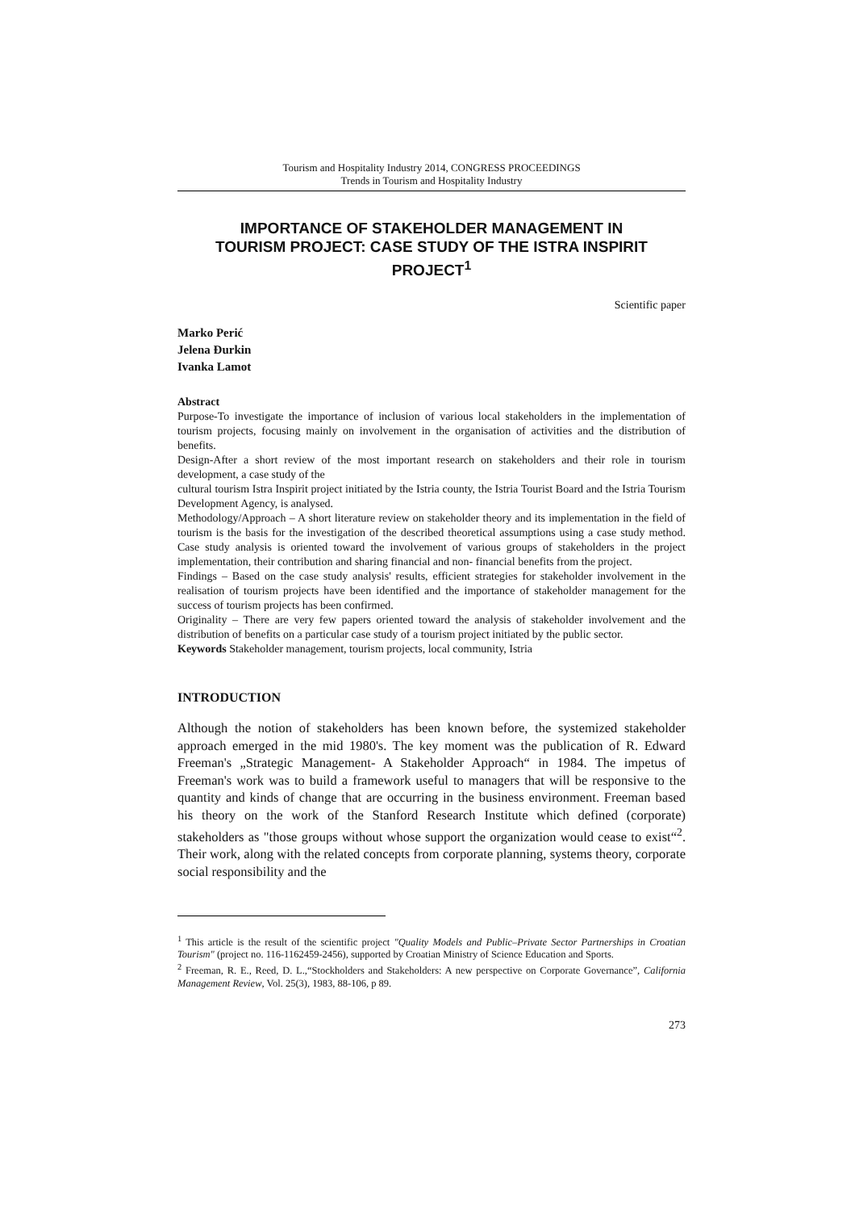Tourism and Hospitality Industry 2014, CONGRESS PROCEEDINGS
Trends in Tourism and Hospitality Industry
IMPORTANCE OF STAKEHOLDER MANAGEMENT IN TOURISM PROJECT: CASE STUDY OF THE ISTRA INSPIRIT PROJECT<sup>1</sup>
Scientific paper
Marko Perić
Jelena Đurkin
Ivanka Lamot
Abstract
Purpose-To investigate the importance of inclusion of various local stakeholders in the implementation of tourism projects, focusing mainly on involvement in the organisation of activities and the distribution of benefits.
Design-After a short review of the most important research on stakeholders and their role in tourism development, a case study of the
cultural tourism Istra Inspirit project initiated by the Istria county, the Istria Tourist Board and the Istria Tourism Development Agency, is analysed.
Methodology/Approach – A short literature review on stakeholder theory and its implementation in the field of tourism is the basis for the investigation of the described theoretical assumptions using a case study method. Case study analysis is oriented toward the involvement of various groups of stakeholders in the project implementation, their contribution and sharing financial and non- financial benefits from the project.
Findings – Based on the case study analysis' results, efficient strategies for stakeholder involvement in the realisation of tourism projects have been identified and the importance of stakeholder management for the success of tourism projects has been confirmed.
Originality – There are very few papers oriented toward the analysis of stakeholder involvement and the distribution of benefits on a particular case study of a tourism project initiated by the public sector.
Keywords Stakeholder management, tourism projects, local community, Istria
INTRODUCTION
Although the notion of stakeholders has been known before, the systemized stakeholder approach emerged in the mid 1980's. The key moment was the publication of R. Edward Freeman's „Strategic Management- A Stakeholder Approach“ in 1984. The impetus of Freeman's work was to build a framework useful to managers that will be responsive to the quantity and kinds of change that are occurring in the business environment. Freeman based his theory on the work of the Stanford Research Institute which defined (corporate) stakeholders as "those groups without whose support the organization would cease to exist“<sup>2</sup>. Their work, along with the related concepts from corporate planning, systems theory, corporate social responsibility and the
<sup>1</sup> This article is the result of the scientific project "Quality Models and Public–Private Sector Partnerships in Croatian Tourism" (project no. 116-1162459-2456), supported by Croatian Ministry of Science Education and Sports.
<sup>2</sup> Freeman, R. E., Reed, D. L.,“Stockholders and Stakeholders: A new perspective on Corporate Governance”, California Management Review, Vol. 25(3), 1983, 88-106, p 89.
273